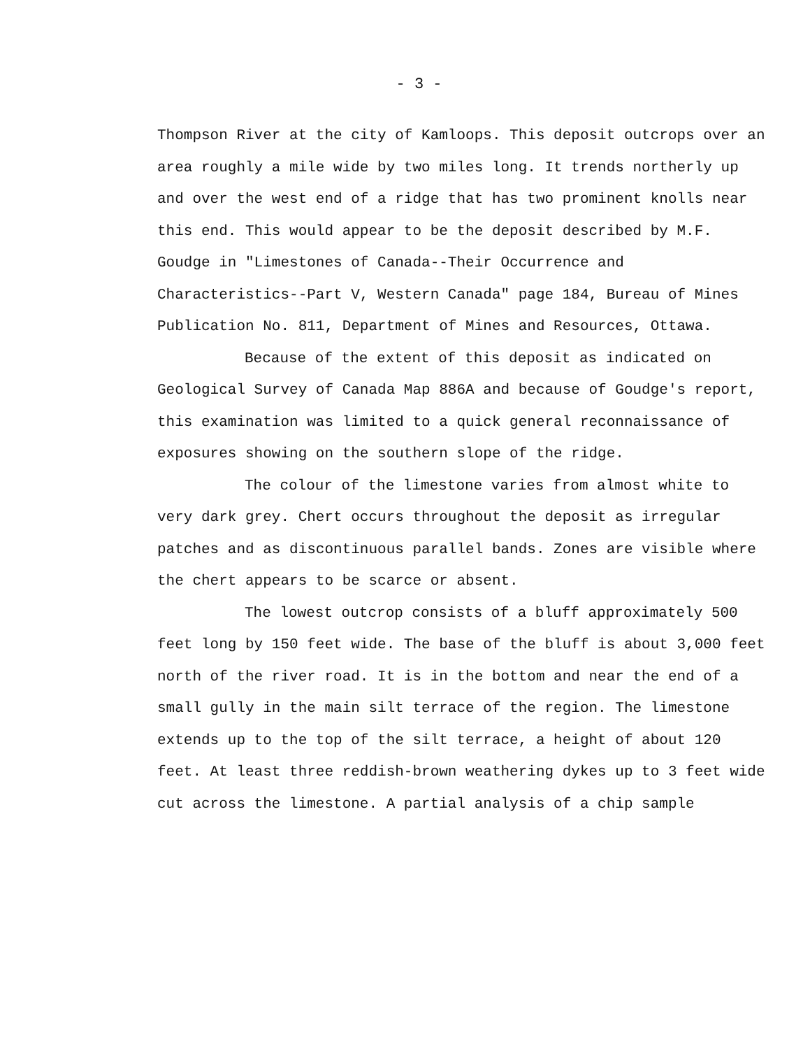- 3 -
Thompson River at the city of Kamloops. This deposit outcrops over an area roughly a mile wide by two miles long. It trends northerly up and over the west end of a ridge that has two prominent knolls near this end. This would appear to be the deposit described by M.F. Goudge in "Limestones of Canada--Their Occurrence and Characteristics--Part V, Western Canada" page 184, Bureau of Mines Publication No. 811, Department of Mines and Resources, Ottawa.
Because of the extent of this deposit as indicated on Geological Survey of Canada Map 886A and because of Goudge's report, this examination was limited to a quick general reconnaissance of exposures showing on the southern slope of the ridge.
The colour of the limestone varies from almost white to very dark grey. Chert occurs throughout the deposit as irregular patches and as discontinuous parallel bands. Zones are visible where the chert appears to be scarce or absent.
The lowest outcrop consists of a bluff approximately 500 feet long by 150 feet wide. The base of the bluff is about 3,000 feet north of the river road. It is in the bottom and near the end of a small gully in the main silt terrace of the region. The limestone extends up to the top of the silt terrace, a height of about 120 feet. At least three reddish-brown weathering dykes up to 3 feet wide cut across the limestone. A partial analysis of a chip sample